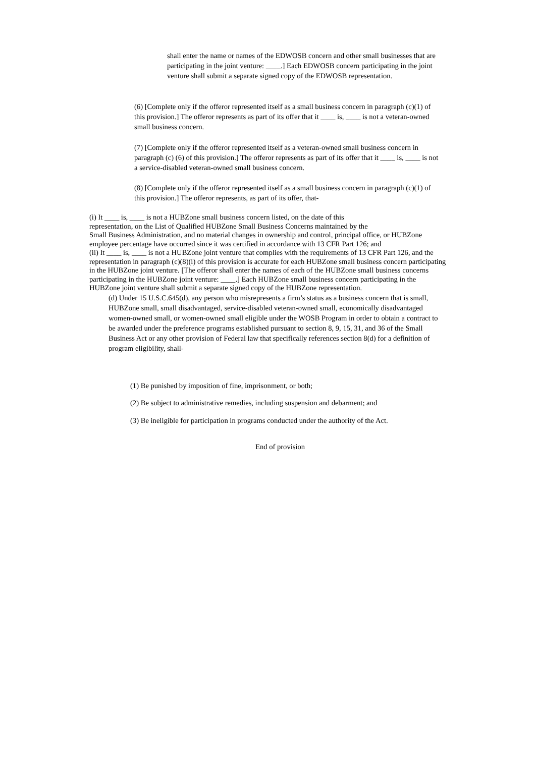shall enter the name or names of the EDWOSB concern and other small businesses that are participating in the joint venture: ____.] Each EDWOSB concern participating in the joint venture shall submit a separate signed copy of the EDWOSB representation.
(6) [Complete only if the offeror represented itself as a small business concern in paragraph (c)(1) of this provision.] The offeror represents as part of its offer that it ____ is, ____ is not a veteran-owned small business concern.
(7) [Complete only if the offeror represented itself as a veteran-owned small business concern in paragraph (c) (6) of this provision.] The offeror represents as part of its offer that it ____ is, ____ is not a service-disabled veteran-owned small business concern.
(8) [Complete only if the offeror represented itself as a small business concern in paragraph (c)(1) of this provision.] The offeror represents, as part of its offer, that-
(i) It ____ is, ____ is not a HUBZone small business concern listed, on the date of this
representation, on the List of Qualified HUBZone Small Business Concerns maintained by the
Small Business Administration, and no material changes in ownership and control, principal office, or HUBZone employee percentage have occurred since it was certified in accordance with 13 CFR Part 126; and
(ii) It ____ is, ____ is not a HUBZone joint venture that complies with the requirements of 13 CFR Part 126, and the representation in paragraph (c)(8)(i) of this provision is accurate for each HUBZone small business concern participating in the HUBZone joint venture. [The offeror shall enter the names of each of the HUBZone small business concerns participating in the HUBZone joint venture: ____.] Each HUBZone small business concern participating in the HUBZone joint venture shall submit a separate signed copy of the HUBZone representation.
(d) Under 15 U.S.C.645(d), any person who misrepresents a firm’s status as a business concern that is small, HUBZone small, small disadvantaged, service-disabled veteran-owned small, economically disadvantaged women-owned small, or women-owned small eligible under the WOSB Program in order to obtain a contract to be awarded under the preference programs established pursuant to section 8, 9, 15, 31, and 36 of the Small Business Act or any other provision of Federal law that specifically references section 8(d) for a definition of program eligibility, shall-
(1) Be punished by imposition of fine, imprisonment, or both;
(2) Be subject to administrative remedies, including suspension and debarment; and
(3) Be ineligible for participation in programs conducted under the authority of the Act.
End of provision